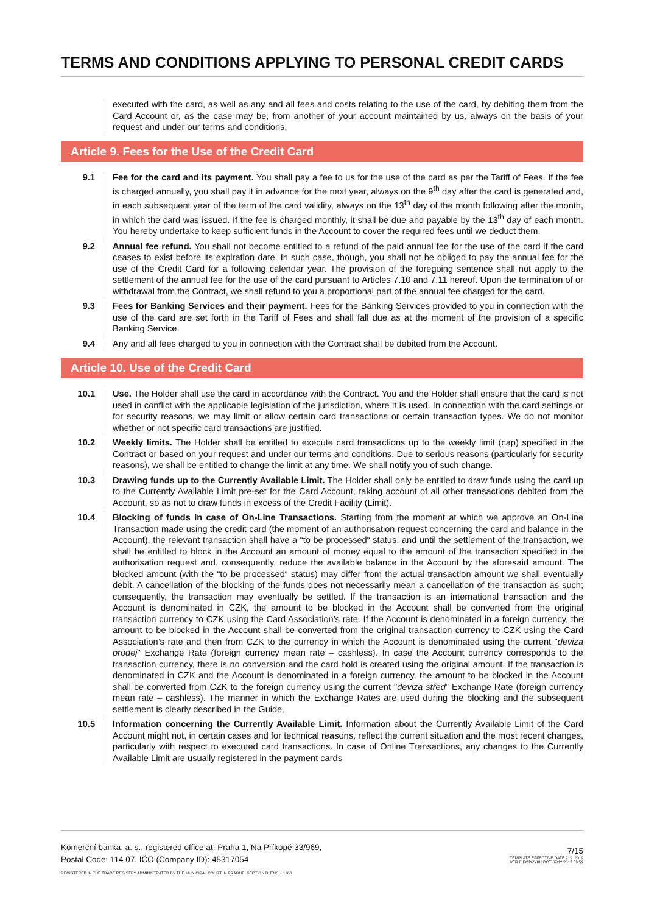TERMS AND CONDITIONS APPLYING TO PERSONAL CREDIT CARDS
executed with the card, as well as any and all fees and costs relating to the use of the card, by debiting them from the Card Account or, as the case may be, from another of your account maintained by us, always on the basis of your request and under our terms and conditions.
Article 9. Fees for the Use of the Credit Card
9.1 Fee for the card and its payment. You shall pay a fee to us for the use of the card as per the Tariff of Fees. If the fee is charged annually, you shall pay it in advance for the next year, always on the 9<sup>th</sup> day after the card is generated and, in each subsequent year of the term of the card validity, always on the 13<sup>th</sup> day of the month following after the month, in which the card was issued. If the fee is charged monthly, it shall be due and payable by the 13<sup>th</sup> day of each month. You hereby undertake to keep sufficient funds in the Account to cover the required fees until we deduct them.
9.2 Annual fee refund. You shall not become entitled to a refund of the paid annual fee for the use of the card if the card ceases to exist before its expiration date. In such case, though, you shall not be obliged to pay the annual fee for the use of the Credit Card for a following calendar year. The provision of the foregoing sentence shall not apply to the settlement of the annual fee for the use of the card pursuant to Articles 7.10 and 7.11 hereof. Upon the termination of or withdrawal from the Contract, we shall refund to you a proportional part of the annual fee charged for the card.
9.3 Fees for Banking Services and their payment. Fees for the Banking Services provided to you in connection with the use of the card are set forth in the Tariff of Fees and shall fall due as at the moment of the provision of a specific Banking Service.
9.4 Any and all fees charged to you in connection with the Contract shall be debited from the Account.
Article 10. Use of the Credit Card
10.1 Use. The Holder shall use the card in accordance with the Contract. You and the Holder shall ensure that the card is not used in conflict with the applicable legislation of the jurisdiction, where it is used. In connection with the card settings or for security reasons, we may limit or allow certain card transactions or certain transaction types. We do not monitor whether or not specific card transactions are justified.
10.2 Weekly limits. The Holder shall be entitled to execute card transactions up to the weekly limit (cap) specified in the Contract or based on your request and under our terms and conditions. Due to serious reasons (particularly for security reasons), we shall be entitled to change the limit at any time. We shall notify you of such change.
10.3 Drawing funds up to the Currently Available Limit. The Holder shall only be entitled to draw funds using the card up to the Currently Available Limit pre-set for the Card Account, taking account of all other transactions debited from the Account, so as not to draw funds in excess of the Credit Facility (Limit).
10.4 Blocking of funds in case of On-Line Transactions. Starting from the moment at which we approve an On-Line Transaction made using the credit card (the moment of an authorisation request concerning the card and balance in the Account), the relevant transaction shall have a “to be processed“ status, and until the settlement of the transaction, we shall be entitled to block in the Account an amount of money equal to the amount of the transaction specified in the authorisation request and, consequently, reduce the available balance in the Account by the aforesaid amount. The blocked amount (with the “to be processed“ status) may differ from the actual transaction amount we shall eventually debit. A cancellation of the blocking of the funds does not necessarily mean a cancellation of the transaction as such; consequently, the transaction may eventually be settled. If the transaction is an international transaction and the Account is denominated in CZK, the amount to be blocked in the Account shall be converted from the original transaction currency to CZK using the Card Association’s rate. If the Account is denominated in a foreign currency, the amount to be blocked in the Account shall be converted from the original transaction currency to CZK using the Card Association’s rate and then from CZK to the currency in which the Account is denominated using the current "deviza prodej" Exchange Rate (foreign currency mean rate – cashless). In case the Account currency corresponds to the transaction currency, there is no conversion and the card hold is created using the original amount. If the transaction is denominated in CZK and the Account is denominated in a foreign currency, the amount to be blocked in the Account shall be converted from CZK to the foreign currency using the current "deviza střed" Exchange Rate (foreign currency mean rate – cashless). The manner in which the Exchange Rates are used during the blocking and the subsequent settlement is clearly described in the Guide.
10.5 Information concerning the Currently Available Limit. Information about the Currently Available Limit of the Card Account might not, in certain cases and for technical reasons, reflect the current situation and the most recent changes, particularly with respect to executed card transactions. In case of Online Transactions, any changes to the Currently Available Limit are usually registered in the payment cards
Komerční banka, a. s., registered office at: Praha 1, Na Příkopě 33/969,
Postal Code: 114 07, IČO (Company ID): 45317054
REGISTERED IN THE TRADE REGISTRY ADMINISTRATED BY THE MUNICIPAL COURT IN PRAGUE, SECTION B, ENCL. 1360
7/15
TEMPLATE EFFECTIVE DATE 2. 9. 2019
VER E PODVYKK.DOT 07/12/2017 09:59